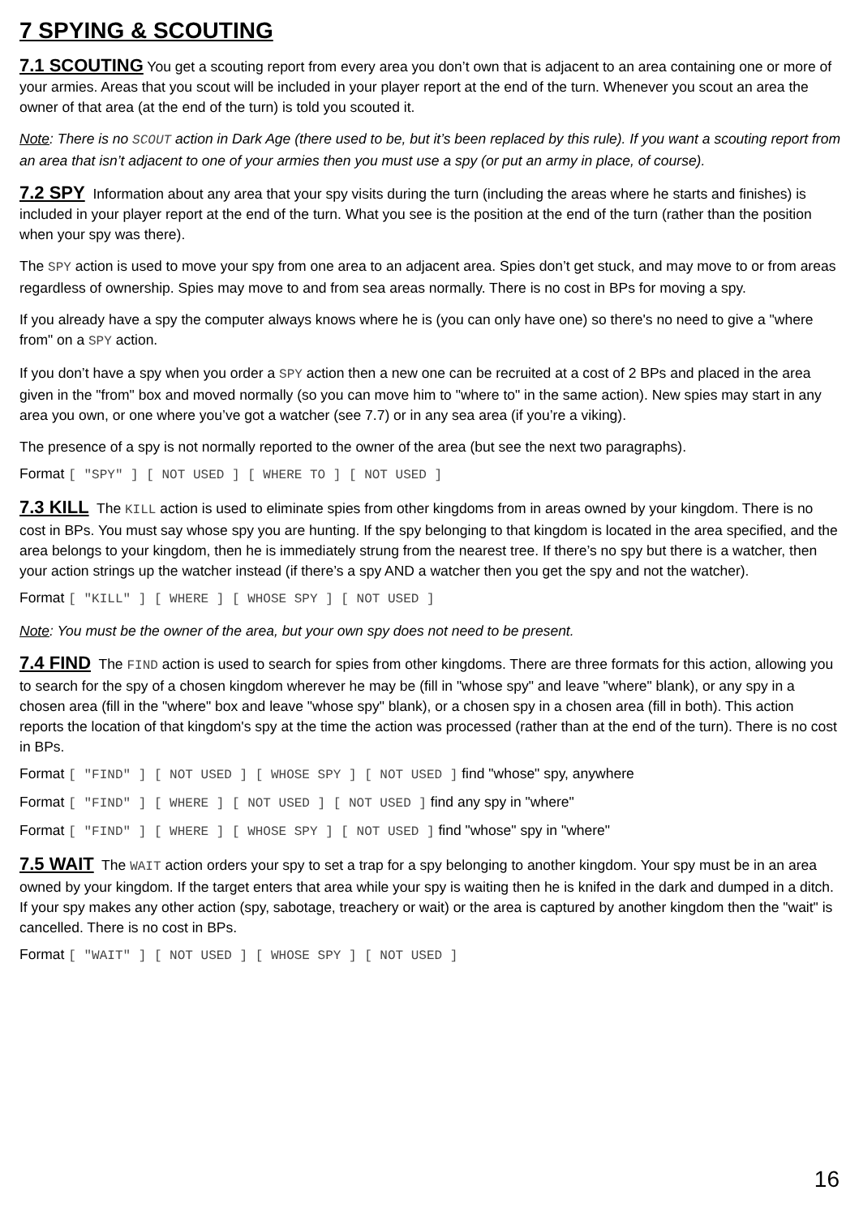7 SPYING & SCOUTING
7.1 SCOUTING You get a scouting report from every area you don’t own that is adjacent to an area containing one or more of your armies. Areas that you scout will be included in your player report at the end of the turn. Whenever you scout an area the owner of that area (at the end of the turn) is told you scouted it.
Note: There is no SCOUT action in Dark Age (there used to be, but it’s been replaced by this rule). If you want a scouting report from an area that isn’t adjacent to one of your armies then you must use a spy (or put an army in place, of course).
7.2 SPY Information about any area that your spy visits during the turn (including the areas where he starts and finishes) is included in your player report at the end of the turn. What you see is the position at the end of the turn (rather than the position when your spy was there).
The SPY action is used to move your spy from one area to an adjacent area. Spies don’t get stuck, and may move to or from areas regardless of ownership. Spies may move to and from sea areas normally. There is no cost in BPs for moving a spy.
If you already have a spy the computer always knows where he is (you can only have one) so there's no need to give a "where from" on a SPY action.
If you don’t have a spy when you order a SPY action then a new one can be recruited at a cost of 2 BPs and placed in the area given in the "from" box and moved normally (so you can move him to "where to" in the same action). New spies may start in any area you own, or one where you’ve got a watcher (see 7.7) or in any sea area (if you’re a viking).
The presence of a spy is not normally reported to the owner of the area (but see the next two paragraphs).
Format [ "SPY" ] [ NOT USED ] [ WHERE TO ] [ NOT USED ]
7.3 KILL The KILL action is used to eliminate spies from other kingdoms from in areas owned by your kingdom. There is no cost in BPs. You must say whose spy you are hunting. If the spy belonging to that kingdom is located in the area specified, and the area belongs to your kingdom, then he is immediately strung from the nearest tree. If there’s no spy but there is a watcher, then your action strings up the watcher instead (if there’s a spy AND a watcher then you get the spy and not the watcher).
Format [ "KILL" ] [ WHERE ] [ WHOSE SPY ] [ NOT USED ]
Note: You must be the owner of the area, but your own spy does not need to be present.
7.4 FIND The FIND action is used to search for spies from other kingdoms. There are three formats for this action, allowing you to search for the spy of a chosen kingdom wherever he may be (fill in "whose spy" and leave "where" blank), or any spy in a chosen area (fill in the "where" box and leave "whose spy" blank), or a chosen spy in a chosen area (fill in both). This action reports the location of that kingdom's spy at the time the action was processed (rather than at the end of the turn). There is no cost in BPs.
Format [ "FIND" ] [ NOT USED ] [ WHOSE SPY ] [ NOT USED ] find "whose" spy, anywhere
Format [ "FIND" ] [ WHERE ] [ NOT USED ] [ NOT USED ] find any spy in "where"
Format [ "FIND" ] [ WHERE ] [ WHOSE SPY ] [ NOT USED ] find "whose" spy in "where"
7.5 WAIT The WAIT action orders your spy to set a trap for a spy belonging to another kingdom. Your spy must be in an area owned by your kingdom. If the target enters that area while your spy is waiting then he is knifed in the dark and dumped in a ditch. If your spy makes any other action (spy, sabotage, treachery or wait) or the area is captured by another kingdom then the "wait" is cancelled. There is no cost in BPs.
Format [ "WAIT" ] [ NOT USED ] [ WHOSE SPY ] [ NOT USED ]
16